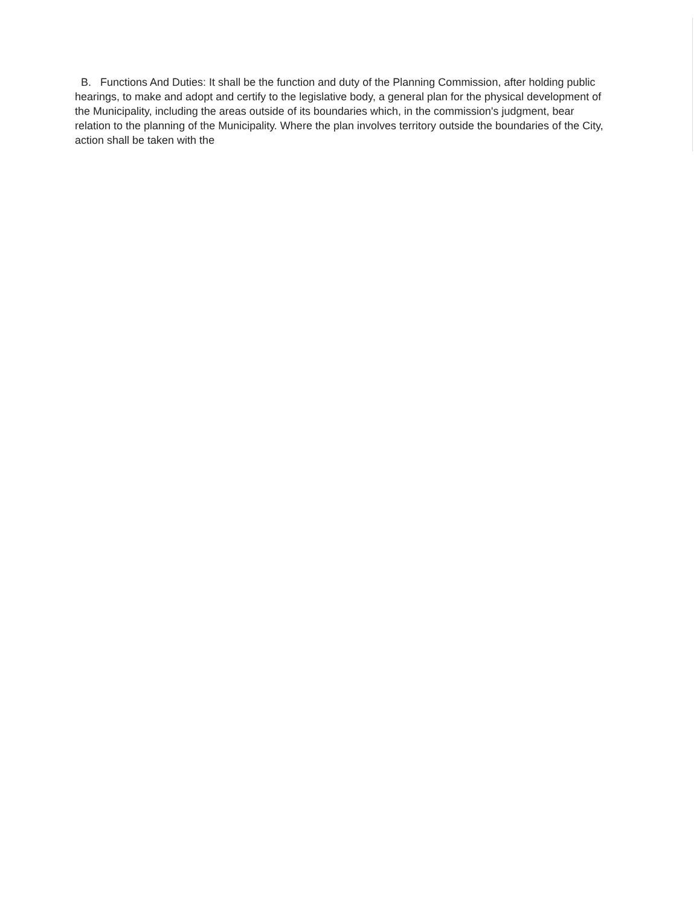B. Functions And Duties: It shall be the function and duty of the Planning Commission, after holding public hearings, to make and adopt and certify to the legislative body, a general plan for the physical development of the Municipality, including the areas outside of its boundaries which, in the commission's judgment, bear relation to the planning of the Municipality. Where the plan involves territory outside the boundaries of the City, action shall be taken with the